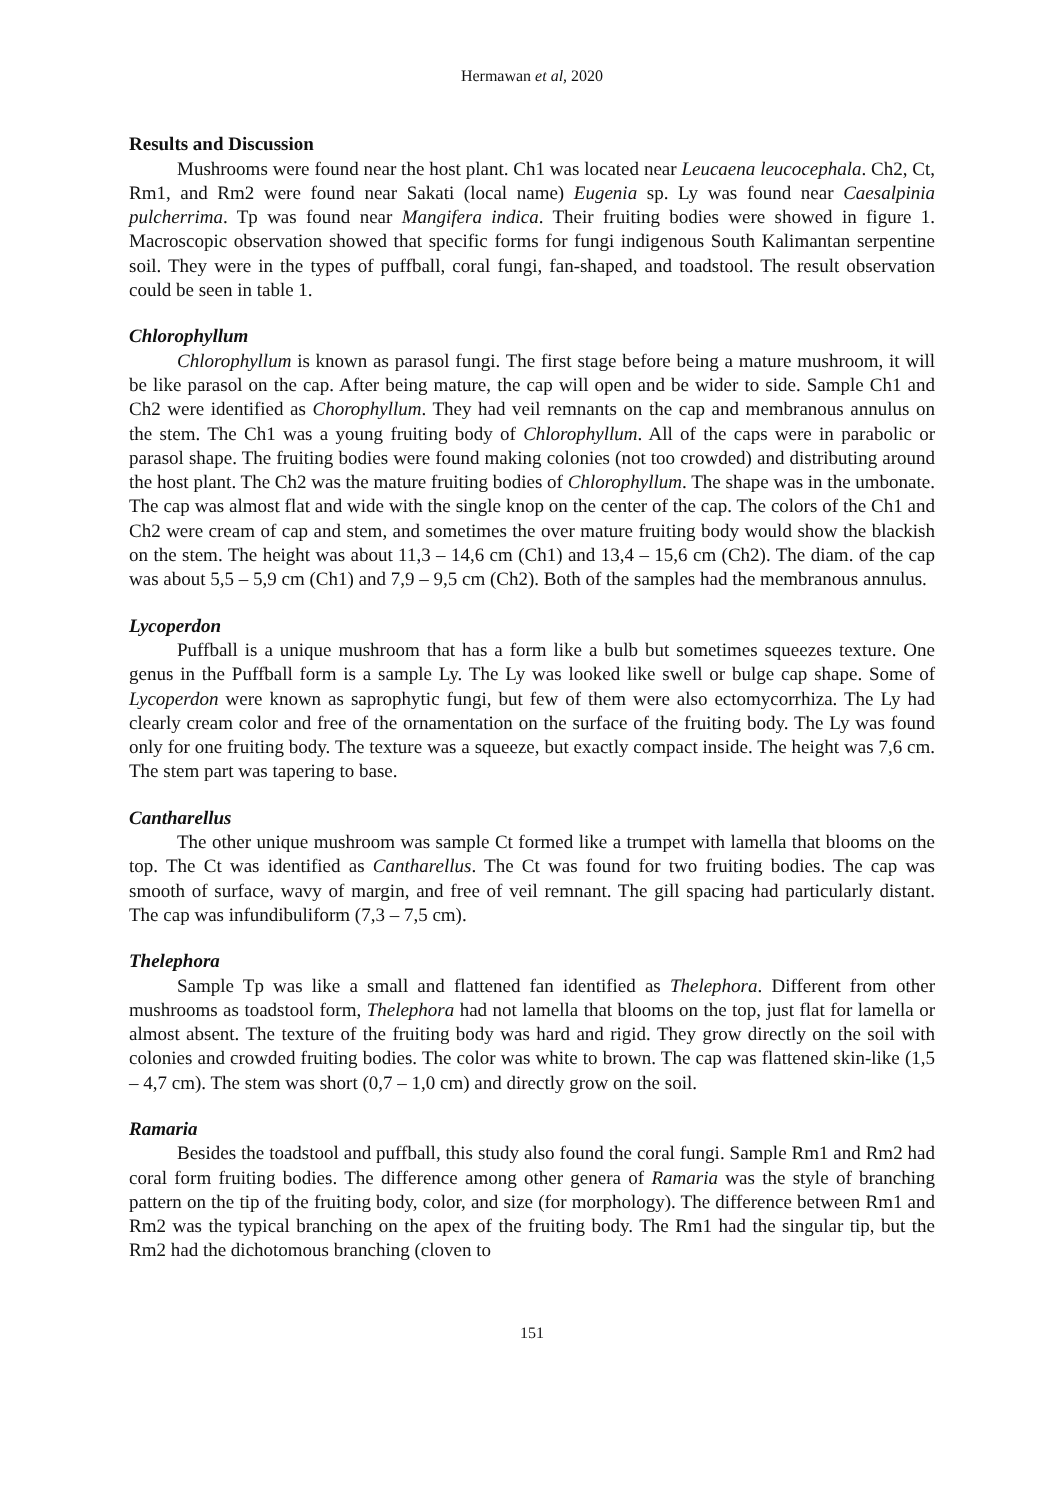Hermawan et al, 2020
Results and Discussion
Mushrooms were found near the host plant. Ch1 was located near Leucaena leucocephala. Ch2, Ct, Rm1, and Rm2 were found near Sakati (local name) Eugenia sp. Ly was found near Caesalpinia pulcherrima. Tp was found near Mangifera indica. Their fruiting bodies were showed in figure 1. Macroscopic observation showed that specific forms for fungi indigenous South Kalimantan serpentine soil. They were in the types of puffball, coral fungi, fan-shaped, and toadstool. The result observation could be seen in table 1.
Chlorophyllum
Chlorophyllum is known as parasol fungi. The first stage before being a mature mushroom, it will be like parasol on the cap. After being mature, the cap will open and be wider to side. Sample Ch1 and Ch2 were identified as Chorophyllum. They had veil remnants on the cap and membranous annulus on the stem. The Ch1 was a young fruiting body of Chlorophyllum. All of the caps were in parabolic or parasol shape. The fruiting bodies were found making colonies (not too crowded) and distributing around the host plant. The Ch2 was the mature fruiting bodies of Chlorophyllum. The shape was in the umbonate. The cap was almost flat and wide with the single knop on the center of the cap. The colors of the Ch1 and Ch2 were cream of cap and stem, and sometimes the over mature fruiting body would show the blackish on the stem. The height was about 11,3 – 14,6 cm (Ch1) and 13,4 – 15,6 cm (Ch2). The diam. of the cap was about 5,5 – 5,9 cm (Ch1) and 7,9 – 9,5 cm (Ch2). Both of the samples had the membranous annulus.
Lycoperdon
Puffball is a unique mushroom that has a form like a bulb but sometimes squeezes texture. One genus in the Puffball form is a sample Ly. The Ly was looked like swell or bulge cap shape. Some of Lycoperdon were known as saprophytic fungi, but few of them were also ectomycorrhiza. The Ly had clearly cream color and free of the ornamentation on the surface of the fruiting body. The Ly was found only for one fruiting body. The texture was a squeeze, but exactly compact inside. The height was 7,6 cm. The stem part was tapering to base.
Cantharellus
The other unique mushroom was sample Ct formed like a trumpet with lamella that blooms on the top. The Ct was identified as Cantharellus. The Ct was found for two fruiting bodies. The cap was smooth of surface, wavy of margin, and free of veil remnant. The gill spacing had particularly distant. The cap was infundibuliform (7,3 – 7,5 cm).
Thelephora
Sample Tp was like a small and flattened fan identified as Thelephora. Different from other mushrooms as toadstool form, Thelephora had not lamella that blooms on the top, just flat for lamella or almost absent. The texture of the fruiting body was hard and rigid. They grow directly on the soil with colonies and crowded fruiting bodies. The color was white to brown. The cap was flattened skin-like (1,5 – 4,7 cm). The stem was short (0,7 – 1,0 cm) and directly grow on the soil.
Ramaria
Besides the toadstool and puffball, this study also found the coral fungi. Sample Rm1 and Rm2 had coral form fruiting bodies. The difference among other genera of Ramaria was the style of branching pattern on the tip of the fruiting body, color, and size (for morphology). The difference between Rm1 and Rm2 was the typical branching on the apex of the fruiting body. The Rm1 had the singular tip, but the Rm2 had the dichotomous branching (cloven to
151